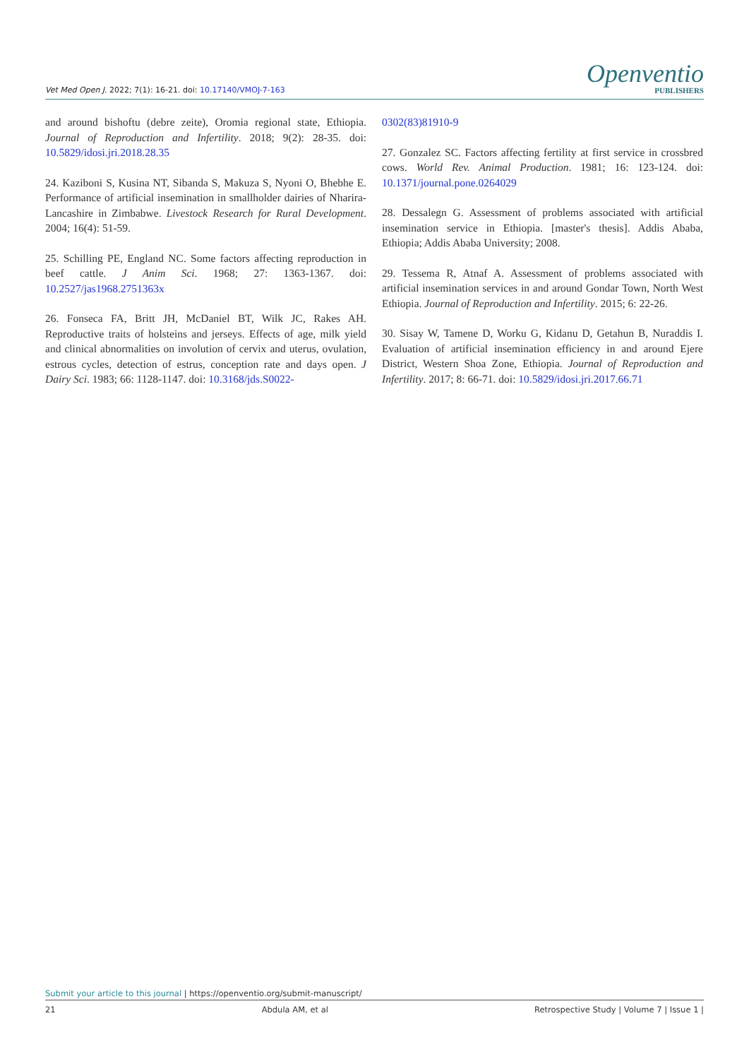Vet Med Open J. 2022; 7(1): 16-21. doi: 10.17140/VMOJ-7-163
Openventio
PUBLISHERS
and around bishoftu (debre zeite), Oromia regional state, Ethiopia. Journal of Reproduction and Infertility. 2018; 9(2): 28-35. doi: 10.5829/idosi.jri.2018.28.35
24. Kaziboni S, Kusina NT, Sibanda S, Makuza S, Nyoni O, Bhebhe E. Performance of artificial insemination in smallholder dairies of Nharira-Lancashire in Zimbabwe. Livestock Research for Rural Development. 2004; 16(4): 51-59.
25. Schilling PE, England NC. Some factors affecting reproduction in beef cattle. J Anim Sci. 1968; 27: 1363-1367. doi: 10.2527/jas1968.2751363x
26. Fonseca FA, Britt JH, McDaniel BT, Wilk JC, Rakes AH. Reproductive traits of holsteins and jerseys. Effects of age, milk yield and clinical abnormalities on involution of cervix and uterus, ovulation, estrous cycles, detection of estrus, conception rate and days open. J Dairy Sci. 1983; 66: 1128-1147. doi: 10.3168/jds.S0022-
0302(83)81910-9
27. Gonzalez SC. Factors affecting fertility at first service in crossbred cows. World Rev. Animal Production. 1981; 16: 123-124. doi: 10.1371/journal.pone.0264029
28. Dessalegn G. Assessment of problems associated with artificial insemination service in Ethiopia. [master's thesis]. Addis Ababa, Ethiopia; Addis Ababa University; 2008.
29. Tessema R, Atnaf A. Assessment of problems associated with artificial insemination services in and around Gondar Town, North West Ethiopia. Journal of Reproduction and Infertility. 2015; 6: 22-26.
30. Sisay W, Tamene D, Worku G, Kidanu D, Getahun B, Nuraddis I. Evaluation of artificial insemination efficiency in and around Ejere District, Western Shoa Zone, Ethiopia. Journal of Reproduction and Infertility. 2017; 8: 66-71. doi: 10.5829/idosi.jri.2017.66.71
Submit your article to this journal | https://openventio.org/submit-manuscript/
21 Abdula AM, et al Retrospective Study | Volume 7 | Issue 1 |